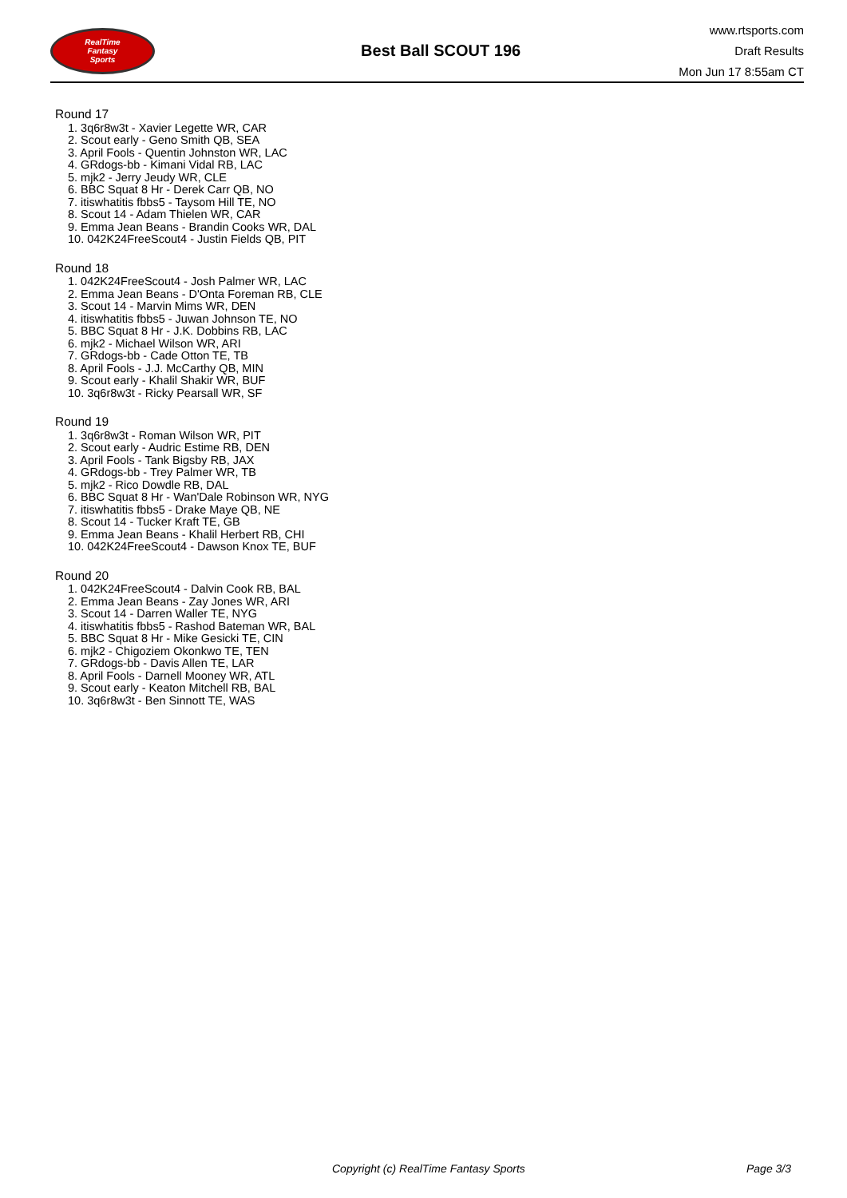RealTime
Fantasy
Sports
Best Ball SCOUT 196
www.rtsports.com
Draft Results
Mon Jun 17 8:55am CT
Round 17
1. 3q6r8w3t - Xavier Legette WR, CAR
2. Scout early - Geno Smith QB, SEA
3. April Fools - Quentin Johnston WR, LAC
4. GRdogs-bb - Kimani Vidal RB, LAC
5. mjk2 - Jerry Jeudy WR, CLE
6. BBC Squat 8 Hr - Derek Carr QB, NO
7. itiswhatitis fbbs5 - Taysom Hill TE, NO
8. Scout 14 - Adam Thielen WR, CAR
9. Emma Jean Beans - Brandin Cooks WR, DAL
10. 042K24FreeScout4 - Justin Fields QB, PIT
Round 18
1. 042K24FreeScout4 - Josh Palmer WR, LAC
2. Emma Jean Beans - D'Onta Foreman RB, CLE
3. Scout 14 - Marvin Mims WR, DEN
4. itiswhatitis fbbs5 - Juwan Johnson TE, NO
5. BBC Squat 8 Hr - J.K. Dobbins RB, LAC
6. mjk2 - Michael Wilson WR, ARI
7. GRdogs-bb - Cade Otton TE, TB
8. April Fools - J.J. McCarthy QB, MIN
9. Scout early - Khalil Shakir WR, BUF
10. 3q6r8w3t - Ricky Pearsall WR, SF
Round 19
1. 3q6r8w3t - Roman Wilson WR, PIT
2. Scout early - Audric Estime RB, DEN
3. April Fools - Tank Bigsby RB, JAX
4. GRdogs-bb - Trey Palmer WR, TB
5. mjk2 - Rico Dowdle RB, DAL
6. BBC Squat 8 Hr - Wan'Dale Robinson WR, NYG
7. itiswhatitis fbbs5 - Drake Maye QB, NE
8. Scout 14 - Tucker Kraft TE, GB
9. Emma Jean Beans - Khalil Herbert RB, CHI
10. 042K24FreeScout4 - Dawson Knox TE, BUF
Round 20
1. 042K24FreeScout4 - Dalvin Cook RB, BAL
2. Emma Jean Beans - Zay Jones WR, ARI
3. Scout 14 - Darren Waller TE, NYG
4. itiswhatitis fbbs5 - Rashod Bateman WR, BAL
5. BBC Squat 8 Hr - Mike Gesicki TE, CIN
6. mjk2 - Chigoziem Okonkwo TE, TEN
7. GRdogs-bb - Davis Allen TE, LAR
8. April Fools - Darnell Mooney WR, ATL
9. Scout early - Keaton Mitchell RB, BAL
10. 3q6r8w3t - Ben Sinnott TE, WAS
Copyright (c) RealTime Fantasy Sports Page 3/3